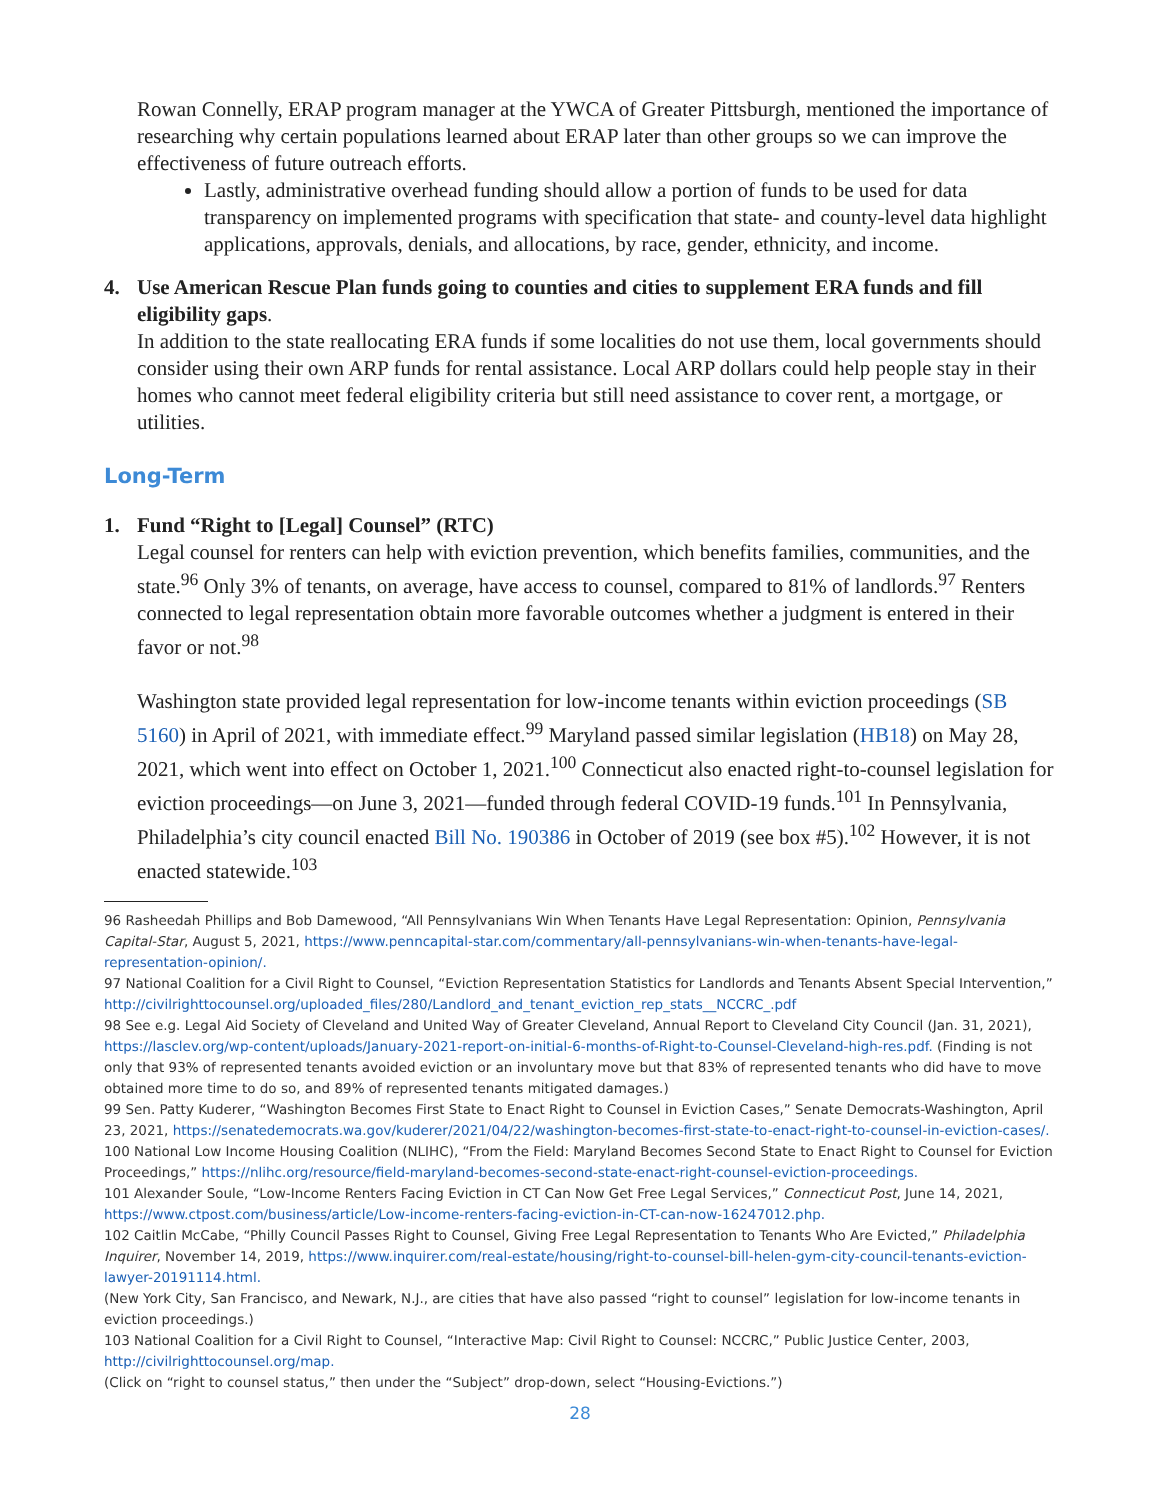Rowan Connelly, ERAP program manager at the YWCA of Greater Pittsburgh, mentioned the importance of researching why certain populations learned about ERAP later than other groups so we can improve the effectiveness of future outreach efforts.
Lastly, administrative overhead funding should allow a portion of funds to be used for data transparency on implemented programs with specification that state- and county-level data highlight applications, approvals, denials, and allocations, by race, gender, ethnicity, and income.
4. Use American Rescue Plan funds going to counties and cities to supplement ERA funds and fill eligibility gaps.
In addition to the state reallocating ERA funds if some localities do not use them, local governments should consider using their own ARP funds for rental assistance. Local ARP dollars could help people stay in their homes who cannot meet federal eligibility criteria but still need assistance to cover rent, a mortgage, or utilities.
Long-Term
1. Fund “Right to [Legal] Counsel” (RTC)
Legal counsel for renters can help with eviction prevention, which benefits families, communities, and the state.<sup>96</sup> Only 3% of tenants, on average, have access to counsel, compared to 81% of landlords.<sup>97</sup> Renters connected to legal representation obtain more favorable outcomes whether a judgment is entered in their favor or not.<sup>98</sup>
Washington state provided legal representation for low-income tenants within eviction proceedings (SB 5160) in April of 2021, with immediate effect.<sup>99</sup> Maryland passed similar legislation (HB18) on May 28, 2021, which went into effect on October 1, 2021.<sup>100</sup> Connecticut also enacted right-to-counsel legislation for eviction proceedings—on June 3, 2021—funded through federal COVID-19 funds.<sup>101</sup> In Pennsylvania, Philadelphia’s city council enacted Bill No. 190386 in October of 2019 (see box #5).<sup>102</sup> However, it is not enacted statewide.<sup>103</sup>
96 Rasheedah Phillips and Bob Damewood, “All Pennsylvanians Win When Tenants Have Legal Representation: Opinion, Pennsylvania Capital-Star, August 5, 2021, https://www.penncapital-star.com/commentary/all-pennsylvanians-win-when-tenants-have-legal-representation-opinion/.
97 National Coalition for a Civil Right to Counsel, “Eviction Representation Statistics for Landlords and Tenants Absent Special Intervention,”
http://civilrighttocounsel.org/uploaded_files/280/Landlord_and_tenant_eviction_rep_stats__NCCRC_.pdf
98 See e.g. Legal Aid Society of Cleveland and United Way of Greater Cleveland, Annual Report to Cleveland City Council (Jan. 31, 2021), https://lasclev.org/wp-content/uploads/January-2021-report-on-initial-6-months-of-Right-to-Counsel-Cleveland-high-res.pdf. (Finding is not only that 93% of represented tenants avoided eviction or an involuntary move but that 83% of represented tenants who did have to move obtained more time to do so, and 89% of represented tenants mitigated damages.)
99 Sen. Patty Kuderer, “Washington Becomes First State to Enact Right to Counsel in Eviction Cases,” Senate Democrats-Washington, April 23, 2021, https://senatedemocrats.wa.gov/kuderer/2021/04/22/washington-becomes-first-state-to-enact-right-to-counsel-in-eviction-cases/.
100 National Low Income Housing Coalition (NLIHC), “From the Field: Maryland Becomes Second State to Enact Right to Counsel for Eviction Proceedings,” https://nlihc.org/resource/field-maryland-becomes-second-state-enact-right-counsel-eviction-proceedings.
101 Alexander Soule, “Low-Income Renters Facing Eviction in CT Can Now Get Free Legal Services,” Connecticut Post, June 14, 2021, https://www.ctpost.com/business/article/Low-income-renters-facing-eviction-in-CT-can-now-16247012.php.
102 Caitlin McCabe, “Philly Council Passes Right to Counsel, Giving Free Legal Representation to Tenants Who Are Evicted,” Philadelphia Inquirer, November 14, 2019, https://www.inquirer.com/real-estate/housing/right-to-counsel-bill-helen-gym-city-council-tenants-eviction-lawyer-20191114.html.
(New York City, San Francisco, and Newark, N.J., are cities that have also passed “right to counsel” legislation for low-income tenants in eviction proceedings.)
103 National Coalition for a Civil Right to Counsel, “Interactive Map: Civil Right to Counsel: NCCRC,” Public Justice Center, 2003, http://civilrighttocounsel.org/map.
(Click on “right to counsel status,” then under the “Subject” drop-down, select “Housing-Evictions.”)
28